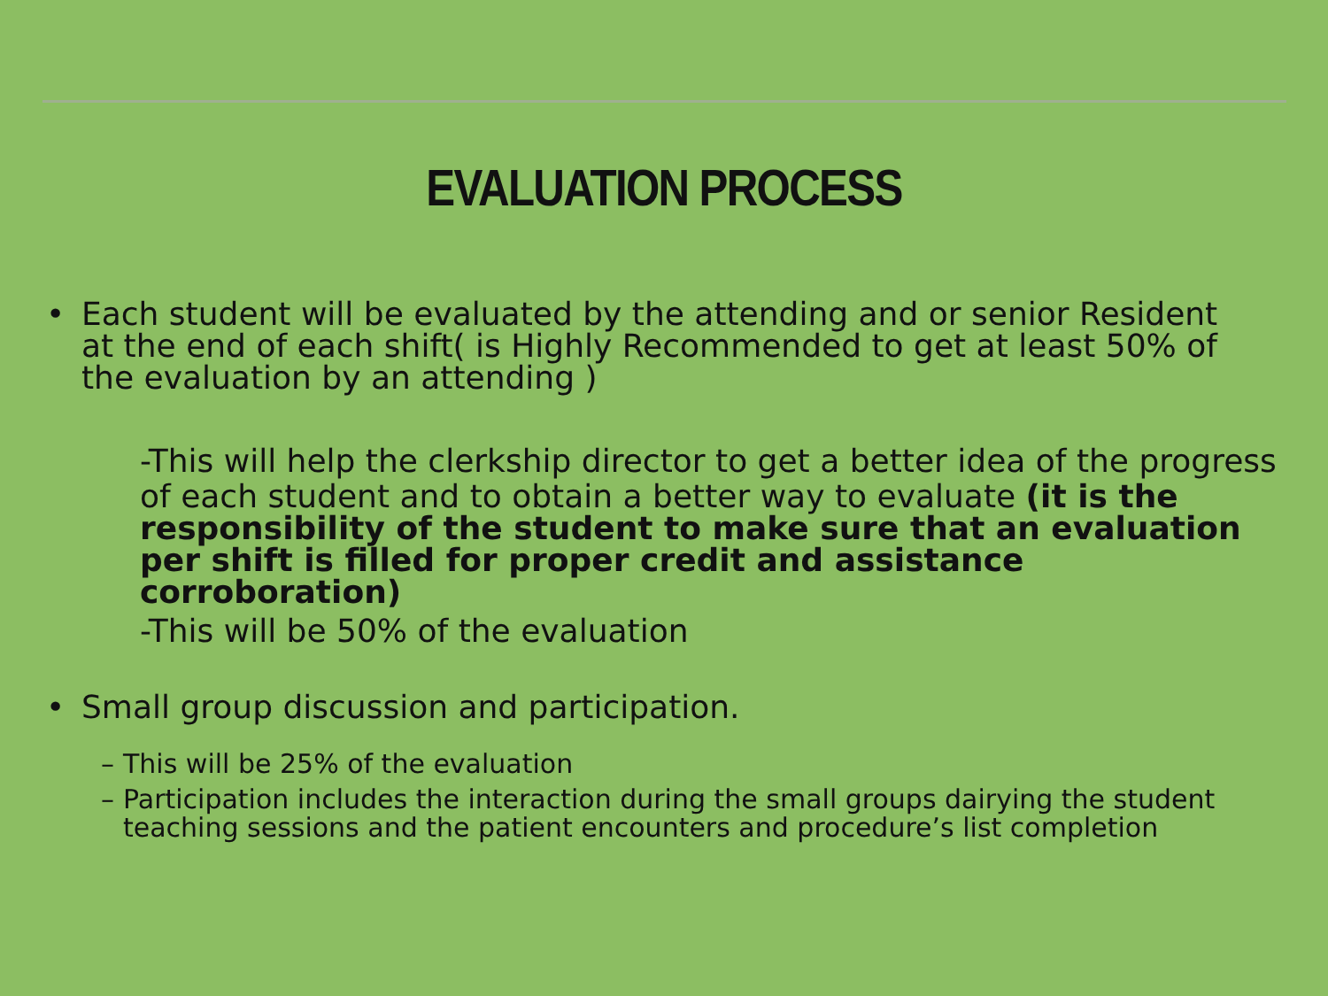EVALUATION PROCESS
• Each student will be evaluated by the attending and or senior Resident at the end of each shift( is Highly Recommended to get at least 50% of the evaluation by an attending )
-This will help the clerkship director to get a better idea of the progress
of each student and to obtain a better way to evaluate (it is the responsibility of the student to make sure that an evaluation per shift is filled for proper credit and assistance corroboration)
-This will be 50% of the evaluation
• Small group discussion and participation.
– This will be 25% of the evaluation
– Participation includes the interaction during the small groups dairying the student teaching sessions and the patient encounters and procedure’s list completion